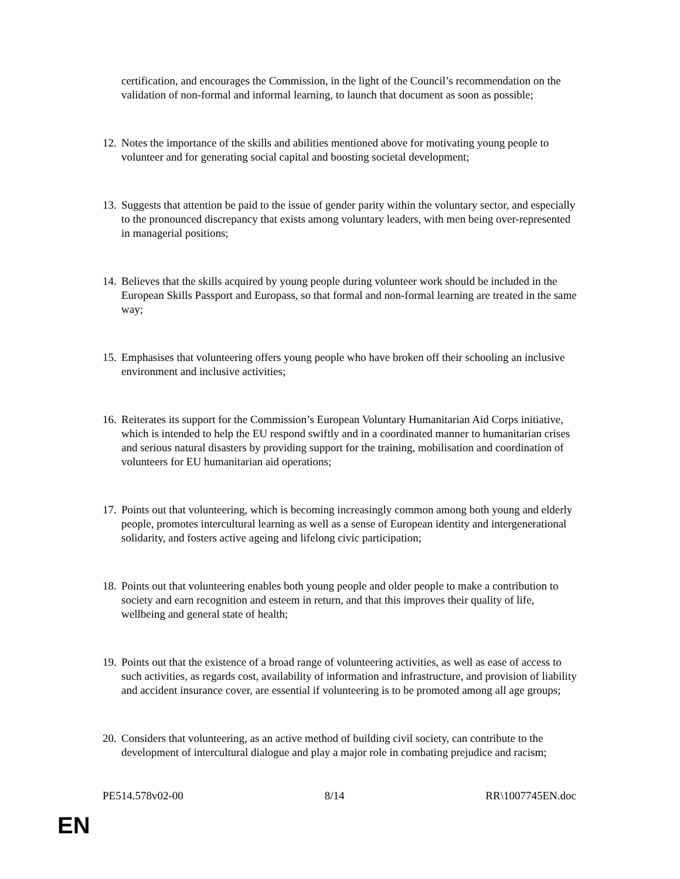certification, and encourages the Commission, in the light of the Council’s recommendation on the validation of non-formal and informal learning, to launch that document as soon as possible;
12. Notes the importance of the skills and abilities mentioned above for motivating young people to volunteer and for generating social capital and boosting societal development;
13. Suggests that attention be paid to the issue of gender parity within the voluntary sector, and especially to the pronounced discrepancy that exists among voluntary leaders, with men being over-represented in managerial positions;
14. Believes that the skills acquired by young people during volunteer work should be included in the European Skills Passport and Europass, so that formal and non-formal learning are treated in the same way;
15. Emphasises that volunteering offers young people who have broken off their schooling an inclusive environment and inclusive activities;
16. Reiterates its support for the Commission’s European Voluntary Humanitarian Aid Corps initiative, which is intended to help the EU respond swiftly and in a coordinated manner to humanitarian crises and serious natural disasters by providing support for the training, mobilisation and coordination of volunteers for EU humanitarian aid operations;
17. Points out that volunteering, which is becoming increasingly common among both young and elderly people, promotes intercultural learning as well as a sense of European identity and intergenerational solidarity, and fosters active ageing and lifelong civic participation;
18. Points out that volunteering enables both young people and older people to make a contribution to society and earn recognition and esteem in return, and that this improves their quality of life, wellbeing and general state of health;
19. Points out that the existence of a broad range of volunteering activities, as well as ease of access to such activities, as regards cost, availability of information and infrastructure, and provision of liability and accident insurance cover, are essential if volunteering is to be promoted among all age groups;
20. Considers that volunteering, as an active method of building civil society, can contribute to the development of intercultural dialogue and play a major role in combating prejudice and racism;
PE514.578v02-00 8/14 RR\1007745EN.doc
EN